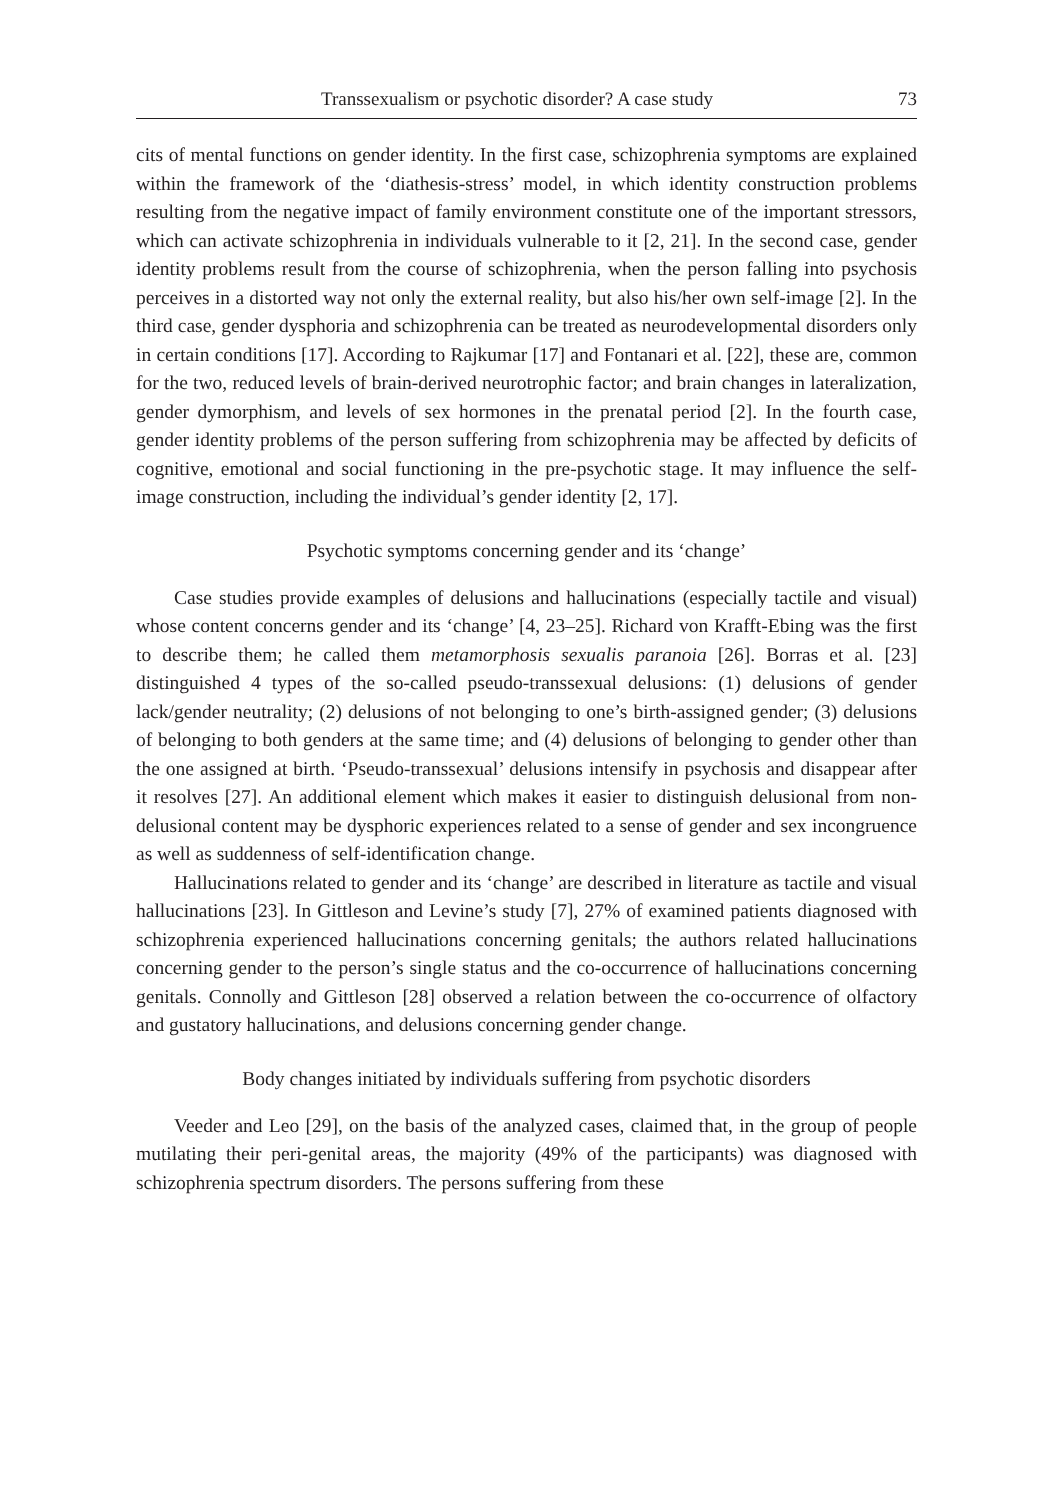Transsexualism or psychotic disorder? A case study 73
cits of mental functions on gender identity. In the first case, schizophrenia symptoms are explained within the framework of the ‘diathesis-stress’ model, in which identity construction problems resulting from the negative impact of family environment constitute one of the important stressors, which can activate schizophrenia in individuals vulnerable to it [2, 21]. In the second case, gender identity problems result from the course of schizophrenia, when the person falling into psychosis perceives in a distorted way not only the external reality, but also his/her own self-image [2]. In the third case, gender dysphoria and schizophrenia can be treated as neurodevelopmental disorders only in certain conditions [17]. According to Rajkumar [17] and Fontanari et al. [22], these are, common for the two, reduced levels of brain-derived neurotrophic factor; and brain changes in lateralization, gender dymorphism, and levels of sex hormones in the prenatal period [2]. In the fourth case, gender identity problems of the person suffering from schizophrenia may be affected by deficits of cognitive, emotional and social functioning in the pre-psychotic stage. It may influence the self-image construction, including the individual’s gender identity [2, 17].
Psychotic symptoms concerning gender and its ‘change’
Case studies provide examples of delusions and hallucinations (especially tactile and visual) whose content concerns gender and its ‘change’ [4, 23–25]. Richard von Krafft-Ebing was the first to describe them; he called them metamorphosis sexualis paranoia [26]. Borras et al. [23] distinguished 4 types of the so-called pseudo-transsexual delusions: (1) delusions of gender lack/gender neutrality; (2) delusions of not belonging to one’s birth-assigned gender; (3) delusions of belonging to both genders at the same time; and (4) delusions of belonging to gender other than the one assigned at birth. ‘Pseudo-transsexual’ delusions intensify in psychosis and disappear after it resolves [27]. An additional element which makes it easier to distinguish delusional from non-delusional content may be dysphoric experiences related to a sense of gender and sex incongruence as well as suddenness of self-identification change.
Hallucinations related to gender and its ‘change’ are described in literature as tactile and visual hallucinations [23]. In Gittleson and Levine’s study [7], 27% of examined patients diagnosed with schizophrenia experienced hallucinations concerning genitals; the authors related hallucinations concerning gender to the person’s single status and the co-occurrence of hallucinations concerning genitals. Connolly and Gittleson [28] observed a relation between the co-occurrence of olfactory and gustatory hallucinations, and delusions concerning gender change.
Body changes initiated by individuals suffering from psychotic disorders
Veeder and Leo [29], on the basis of the analyzed cases, claimed that, in the group of people mutilating their peri-genital areas, the majority (49% of the participants) was diagnosed with schizophrenia spectrum disorders. The persons suffering from these